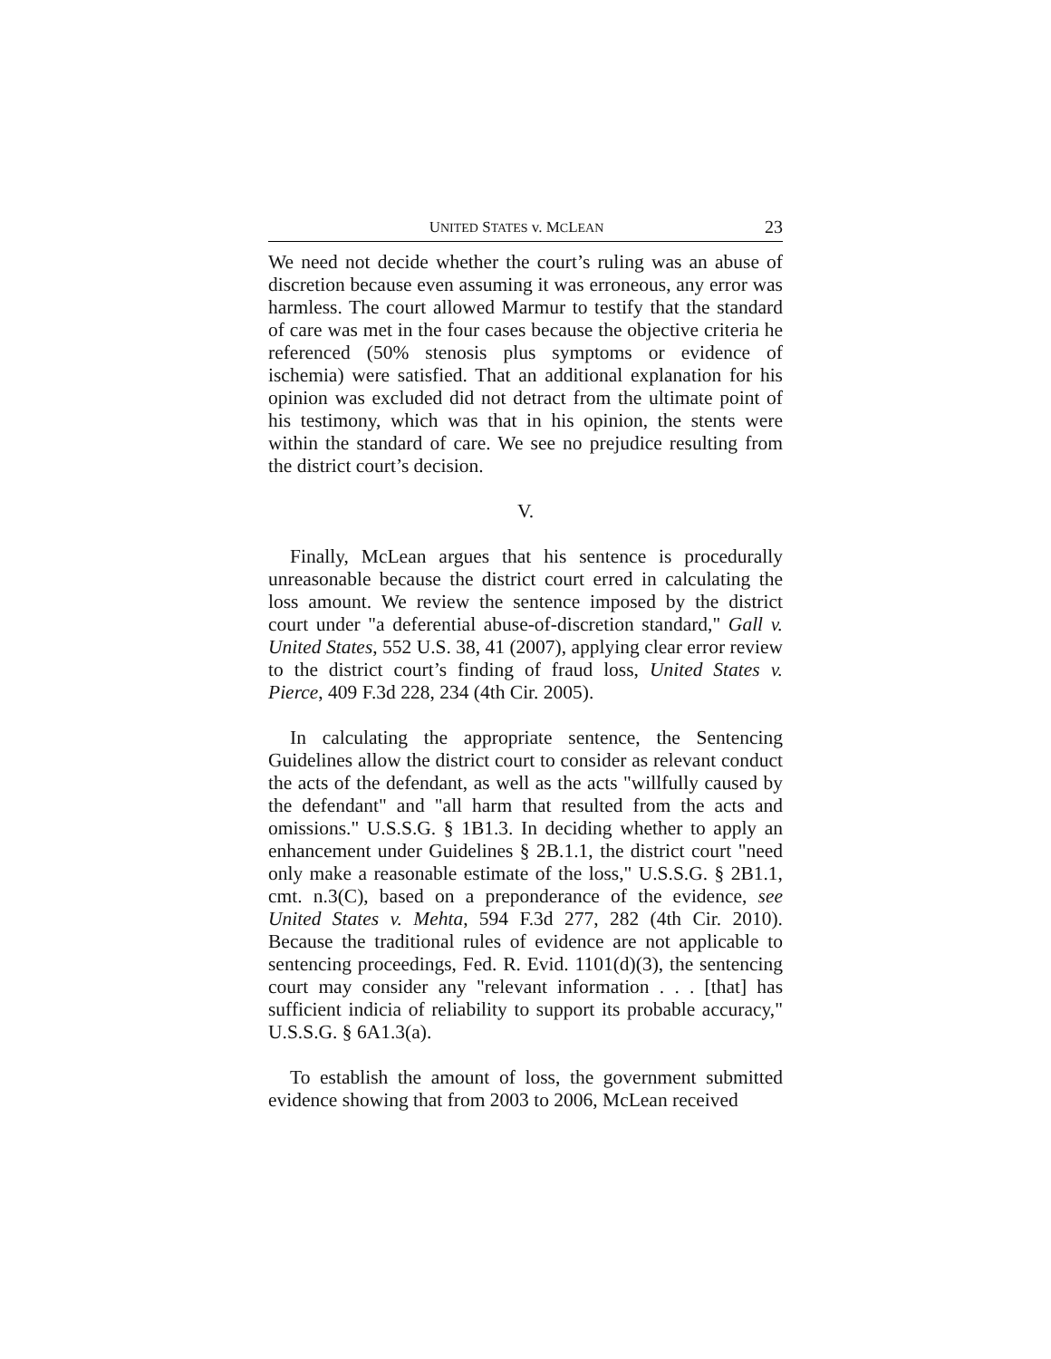UNITED STATES v. MCLEAN 23
We need not decide whether the court’s ruling was an abuse of discretion because even assuming it was erroneous, any error was harmless. The court allowed Marmur to testify that the standard of care was met in the four cases because the objective criteria he referenced (50% stenosis plus symptoms or evidence of ischemia) were satisfied. That an additional explanation for his opinion was excluded did not detract from the ultimate point of his testimony, which was that in his opinion, the stents were within the standard of care. We see no prejudice resulting from the district court’s decision.
V.
Finally, McLean argues that his sentence is procedurally unreasonable because the district court erred in calculating the loss amount. We review the sentence imposed by the district court under "a deferential abuse-of-discretion standard," Gall v. United States, 552 U.S. 38, 41 (2007), applying clear error review to the district court’s finding of fraud loss, United States v. Pierce, 409 F.3d 228, 234 (4th Cir. 2005).
In calculating the appropriate sentence, the Sentencing Guidelines allow the district court to consider as relevant conduct the acts of the defendant, as well as the acts "willfully caused by the defendant" and "all harm that resulted from the acts and omissions." U.S.S.G. § 1B1.3. In deciding whether to apply an enhancement under Guidelines § 2B.1.1, the district court "need only make a reasonable estimate of the loss," U.S.S.G. § 2B1.1, cmt. n.3(C), based on a preponderance of the evidence, see United States v. Mehta, 594 F.3d 277, 282 (4th Cir. 2010). Because the traditional rules of evidence are not applicable to sentencing proceedings, Fed. R. Evid. 1101(d)(3), the sentencing court may consider any "relevant information . . . [that] has sufficient indicia of reliability to support its probable accuracy," U.S.S.G. § 6A1.3(a).
To establish the amount of loss, the government submitted evidence showing that from 2003 to 2006, McLean received